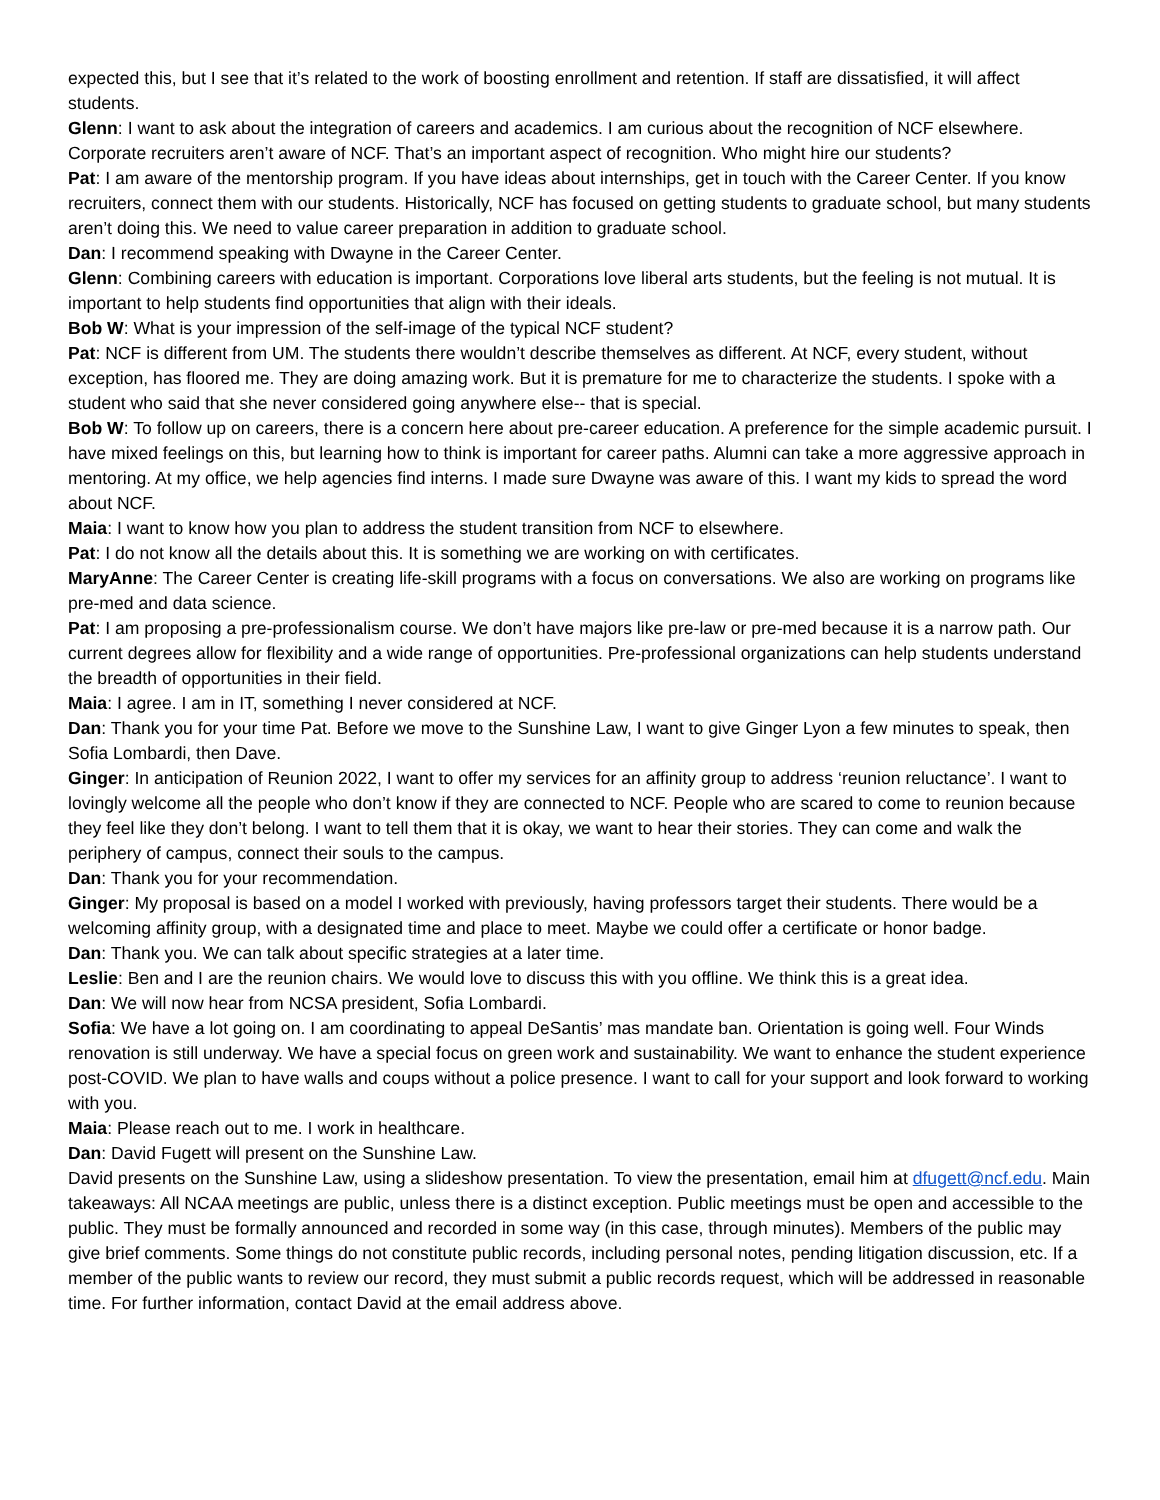expected this, but I see that it’s related to the work of boosting enrollment and retention. If staff are dissatisfied, it will affect students.
Glenn: I want to ask about the integration of careers and academics. I am curious about the recognition of NCF elsewhere. Corporate recruiters aren’t aware of NCF. That’s an important aspect of recognition. Who might hire our students?
Pat: I am aware of the mentorship program. If you have ideas about internships, get in touch with the Career Center. If you know recruiters, connect them with our students. Historically, NCF has focused on getting students to graduate school, but many students aren’t doing this. We need to value career preparation in addition to graduate school.
Dan: I recommend speaking with Dwayne in the Career Center.
Glenn: Combining careers with education is important. Corporations love liberal arts students, but the feeling is not mutual. It is important to help students find opportunities that align with their ideals.
Bob W: What is your impression of the self-image of the typical NCF student?
Pat: NCF is different from UM. The students there wouldn’t describe themselves as different. At NCF, every student, without exception, has floored me. They are doing amazing work. But it is premature for me to characterize the students. I spoke with a student who said that she never considered going anywhere else-- that is special.
Bob W: To follow up on careers, there is a concern here about pre-career education. A preference for the simple academic pursuit. I have mixed feelings on this, but learning how to think is important for career paths. Alumni can take a more aggressive approach in mentoring. At my office, we help agencies find interns. I made sure Dwayne was aware of this. I want my kids to spread the word about NCF.
Maia: I want to know how you plan to address the student transition from NCF to elsewhere.
Pat: I do not know all the details about this. It is something we are working on with certificates.
MaryAnne: The Career Center is creating life-skill programs with a focus on conversations. We also are working on programs like pre-med and data science.
Pat: I am proposing a pre-professionalism course. We don’t have majors like pre-law or pre-med because it is a narrow path. Our current degrees allow for flexibility and a wide range of opportunities. Pre-professional organizations can help students understand the breadth of opportunities in their field.
Maia: I agree. I am in IT, something I never considered at NCF.
Dan: Thank you for your time Pat. Before we move to the Sunshine Law, I want to give Ginger Lyon a few minutes to speak, then Sofia Lombardi, then Dave.
Ginger: In anticipation of Reunion 2022, I want to offer my services for an affinity group to address ‘reunion reluctance’. I want to lovingly welcome all the people who don’t know if they are connected to NCF. People who are scared to come to reunion because they feel like they don’t belong. I want to tell them that it is okay, we want to hear their stories. They can come and walk the periphery of campus, connect their souls to the campus.
Dan: Thank you for your recommendation.
Ginger: My proposal is based on a model I worked with previously, having professors target their students. There would be a welcoming affinity group, with a designated time and place to meet. Maybe we could offer a certificate or honor badge.
Dan: Thank you. We can talk about specific strategies at a later time.
Leslie: Ben and I are the reunion chairs. We would love to discuss this with you offline. We think this is a great idea.
Dan: We will now hear from NCSA president, Sofia Lombardi.
Sofia: We have a lot going on. I am coordinating to appeal DeSantis’ mas mandate ban. Orientation is going well. Four Winds renovation is still underway. We have a special focus on green work and sustainability. We want to enhance the student experience post-COVID. We plan to have walls and coups without a police presence. I want to call for your support and look forward to working with you.
Maia: Please reach out to me. I work in healthcare.
Dan: David Fugett will present on the Sunshine Law.
David presents on the Sunshine Law, using a slideshow presentation. To view the presentation, email him at dfugett@ncf.edu. Main takeaways: All NCAA meetings are public, unless there is a distinct exception. Public meetings must be open and accessible to the public. They must be formally announced and recorded in some way (in this case, through minutes). Members of the public may give brief comments. Some things do not constitute public records, including personal notes, pending litigation discussion, etc. If a member of the public wants to review our record, they must submit a public records request, which will be addressed in reasonable time. For further information, contact David at the email address above.